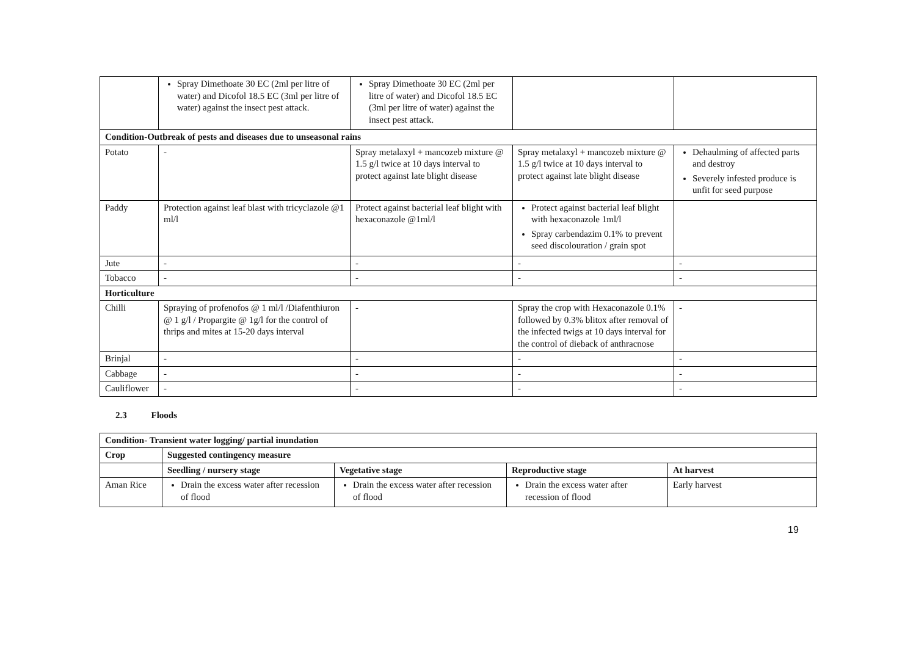| | Spray Dimethoate 30 EC (2ml per litre of water) and Dicofol 18.5 EC (3ml per litre of water) against the insect pest attack. | Spray Dimethoate 30 EC (2ml per litre of water) and Dicofol 18.5 EC (3ml per litre of water) against the insect pest attack. | | |
| Condition-Outbreak of pests and diseases due to unseasonal rains | | | | |
| Potato | - | Spray metalaxyl + mancozeb mixture @ 1.5 g/l twice at 10 days interval to protect against late blight disease | Spray metalaxyl + mancozeb mixture @ 1.5 g/l twice at 10 days interval to protect against late blight disease | Dehaulming of affected parts and destroy Severely infested produce is unfit for seed purpose |
| Paddy | Protection against leaf blast with tricyclazole @1 ml/l | Protect against bacterial leaf blight with hexaconazole @1ml/l | Protect against bacterial leaf blight with hexaconazole 1ml/l Spray carbendazim 0.1% to prevent seed discolouration / grain spot | |
| Jute | - | - | - | - |
| Tobacco | - | - | - | - |
| Horticulture | | | | |
| Chilli | Spraying of profenofos @ 1 ml/l /Diafenthiuron @ 1 g/l / Propargite @ 1g/l for the control of thrips and mites at 15-20 days interval | - | Spray the crop with Hexaconazole 0.1% followed by 0.3% blitox after removal of the infected twigs at 10 days interval for the control of dieback of anthracnose | - |
| Brinjal | - | - | - | - |
| Cabbage | - | - | - | - |
| Cauliflower | - | - | - | - |
2.3 Floods
| Condition- Transient water logging/ partial inundation | | | | |
| --- | --- | --- | --- | --- |
| Crop | Suggested contingency measure | | | |
| | Seedling / nursery stage | Vegetative stage | Reproductive stage | At harvest |
| Aman Rice | Drain the excess water after recession of flood | Drain the excess water after recession of flood | Drain the excess water after recession of flood | Early harvest |
19